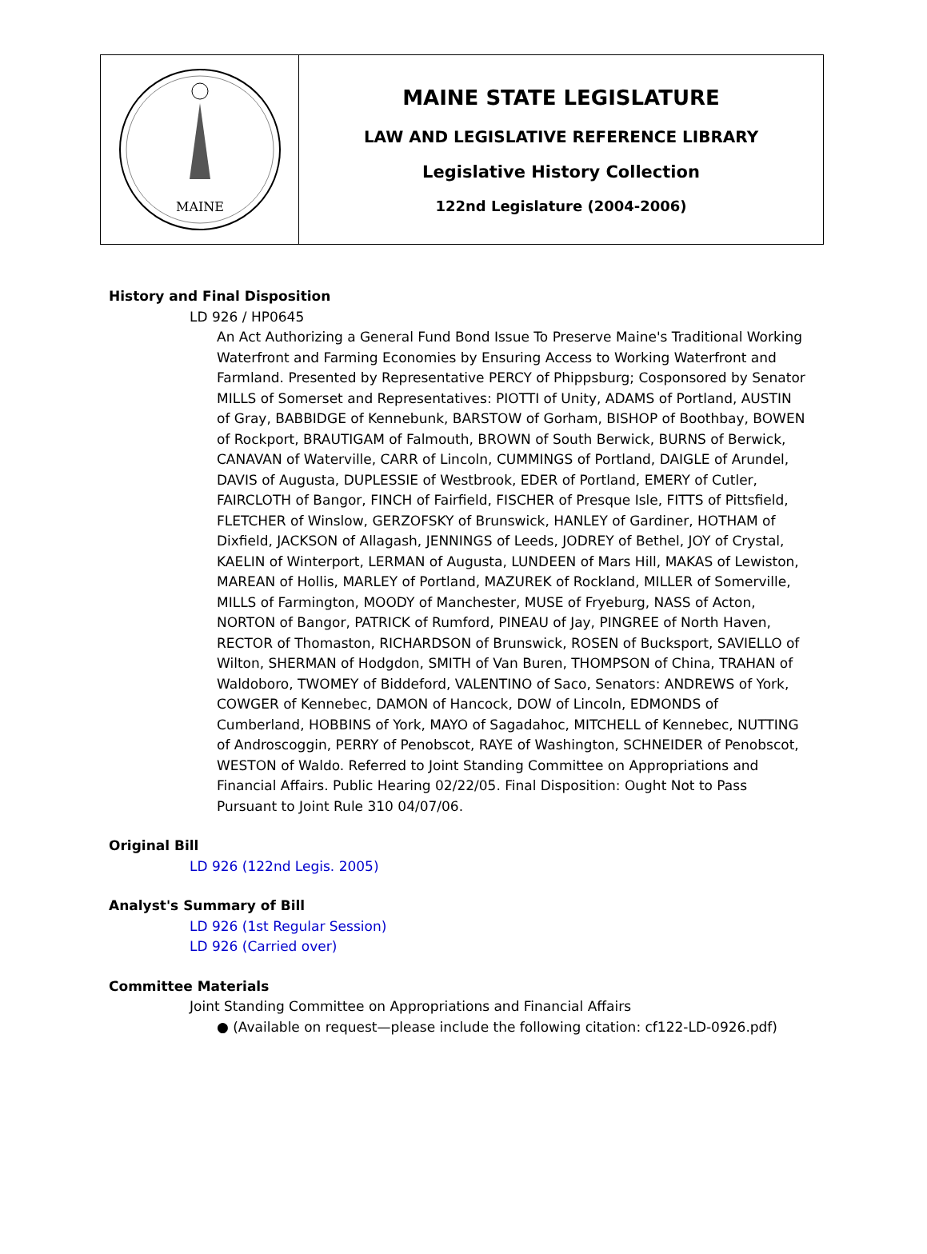MAINE
MAINE STATE LEGISLATURE
LAW AND LEGISLATIVE REFERENCE LIBRARY
Legislative History Collection
122nd Legislature (2004-2006)
History and Final Disposition
LD 926 / HP0645
An Act Authorizing a General Fund Bond Issue To Preserve Maine's Traditional Working Waterfront and Farming Economies by Ensuring Access to Working Waterfront and Farmland. Presented by Representative PERCY of Phippsburg; Cosponsored by Senator MILLS of Somerset and Representatives: PIOTTI of Unity, ADAMS of Portland, AUSTIN of Gray, BABBIDGE of Kennebunk, BARSTOW of Gorham, BISHOP of Boothbay, BOWEN of Rockport, BRAUTIGAM of Falmouth, BROWN of South Berwick, BURNS of Berwick, CANAVAN of Waterville, CARR of Lincoln, CUMMINGS of Portland, DAIGLE of Arundel, DAVIS of Augusta, DUPLESSIE of Westbrook, EDER of Portland, EMERY of Cutler, FAIRCLOTH of Bangor, FINCH of Fairfield, FISCHER of Presque Isle, FITTS of Pittsfield, FLETCHER of Winslow, GERZOFSKY of Brunswick, HANLEY of Gardiner, HOTHAM of Dixfield, JACKSON of Allagash, JENNINGS of Leeds, JODREY of Bethel, JOY of Crystal, KAELIN of Winterport, LERMAN of Augusta, LUNDEEN of Mars Hill, MAKAS of Lewiston, MAREAN of Hollis, MARLEY of Portland, MAZUREK of Rockland, MILLER of Somerville, MILLS of Farmington, MOODY of Manchester, MUSE of Fryeburg, NASS of Acton, NORTON of Bangor, PATRICK of Rumford, PINEAU of Jay, PINGREE of North Haven, RECTOR of Thomaston, RICHARDSON of Brunswick, ROSEN of Bucksport, SAVIELLO of Wilton, SHERMAN of Hodgdon, SMITH of Van Buren, THOMPSON of China, TRAHAN of Waldoboro, TWOMEY of Biddeford, VALENTINO of Saco, Senators: ANDREWS of York, COWGER of Kennebec, DAMON of Hancock, DOW of Lincoln, EDMONDS of Cumberland, HOBBINS of York, MAYO of Sagadahoc, MITCHELL of Kennebec, NUTTING of Androscoggin, PERRY of Penobscot, RAYE of Washington, SCHNEIDER of Penobscot, WESTON of Waldo. Referred to Joint Standing Committee on Appropriations and Financial Affairs. Public Hearing 02/22/05. Final Disposition: Ought Not to Pass Pursuant to Joint Rule 310 04/07/06.
Original Bill
LD 926 (122nd Legis. 2005)
Analyst's Summary of Bill
LD 926 (1st Regular Session)
LD 926 (Carried over)
Committee Materials
Joint Standing Committee on Appropriations and Financial Affairs
● (Available on request—please include the following citation: cf122-LD-0926.pdf)